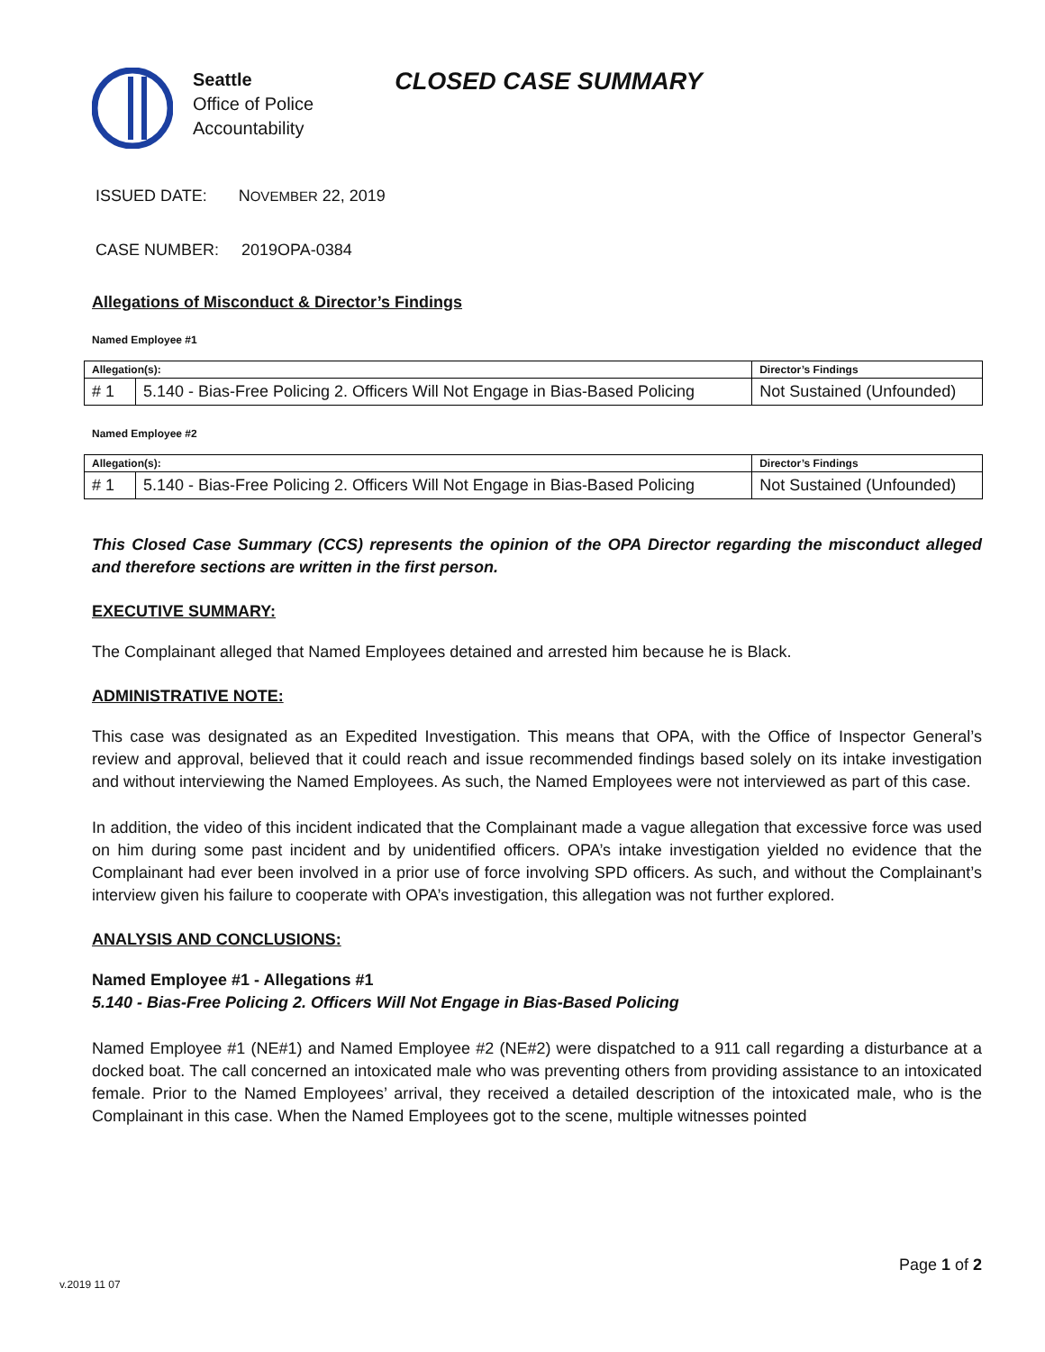Seattle
Office of Police
Accountability
CLOSED CASE SUMMARY
ISSUED DATE: NOVEMBER 22, 2019
CASE NUMBER: 2019OPA-0384
Allegations of Misconduct & Director’s Findings
Named Employee #1
| Allegation(s): | | Director’s Findings |
| --- | --- | --- |
| # 1 | 5.140 - Bias-Free Policing 2. Officers Will Not Engage in Bias-Based Policing | Not Sustained (Unfounded) |
Named Employee #2
| Allegation(s): | | Director’s Findings |
| --- | --- | --- |
| # 1 | 5.140 - Bias-Free Policing 2. Officers Will Not Engage in Bias-Based Policing | Not Sustained (Unfounded) |
This Closed Case Summary (CCS) represents the opinion of the OPA Director regarding the misconduct alleged and therefore sections are written in the first person.
EXECUTIVE SUMMARY:
The Complainant alleged that Named Employees detained and arrested him because he is Black.
ADMINISTRATIVE NOTE:
This case was designated as an Expedited Investigation. This means that OPA, with the Office of Inspector General’s review and approval, believed that it could reach and issue recommended findings based solely on its intake investigation and without interviewing the Named Employees. As such, the Named Employees were not interviewed as part of this case.
In addition, the video of this incident indicated that the Complainant made a vague allegation that excessive force was used on him during some past incident and by unidentified officers. OPA’s intake investigation yielded no evidence that the Complainant had ever been involved in a prior use of force involving SPD officers. As such, and without the Complainant’s interview given his failure to cooperate with OPA’s investigation, this allegation was not further explored.
ANALYSIS AND CONCLUSIONS:
Named Employee #1 - Allegations #1
5.140 - Bias-Free Policing 2. Officers Will Not Engage in Bias-Based Policing
Named Employee #1 (NE#1) and Named Employee #2 (NE#2) were dispatched to a 911 call regarding a disturbance at a docked boat. The call concerned an intoxicated male who was preventing others from providing assistance to an intoxicated female. Prior to the Named Employees’ arrival, they received a detailed description of the intoxicated male, who is the Complainant in this case. When the Named Employees got to the scene, multiple witnesses pointed
Page 1 of 2
v.2019 11 07